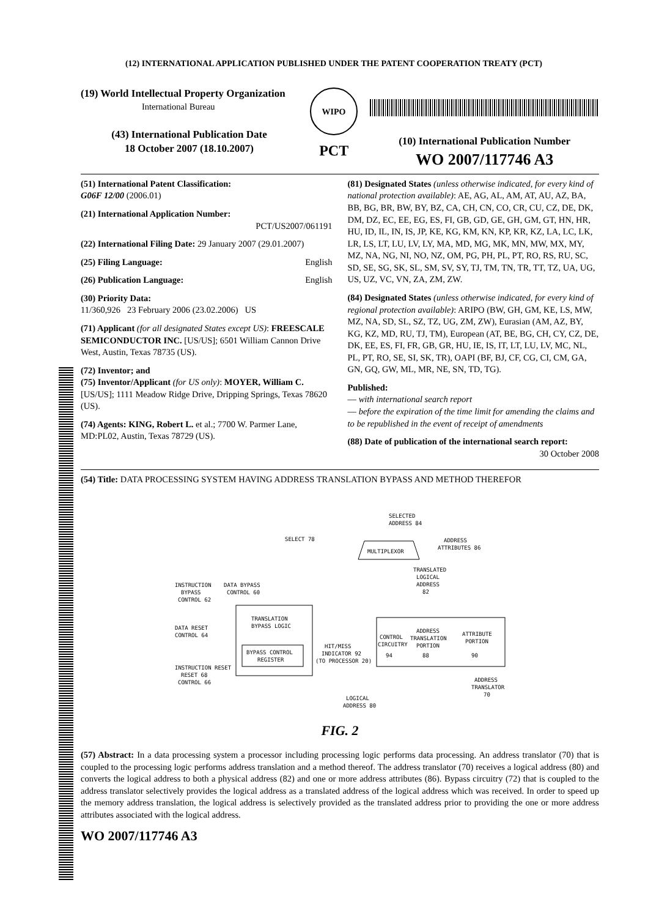(12) INTERNATIONAL APPLICATION PUBLISHED UNDER THE PATENT COOPERATION TREATY (PCT)
(19) World Intellectual Property Organization
International Bureau
(43) International Publication Date
18 October 2007 (18.10.2007)
WIPO
PCT
(10) International Publication Number
WO 2007/117746 A3
(51) International Patent Classification:
G06F 12/00 (2006.01)
(21) International Application Number:
PCT/US2007/061191
(22) International Filing Date: 29 January 2007 (29.01.2007)
(25) Filing Language: English
(26) Publication Language: English
(30) Priority Data:
11/360,926 23 February 2006 (23.02.2006) US
(71) Applicant (for all designated States except US): FREESCALE SEMICONDUCTOR INC. [US/US]; 6501 William Cannon Drive West, Austin, Texas 78735 (US).
(72) Inventor; and
(75) Inventor/Applicant (for US only): MOYER, William C. [US/US]; 1111 Meadow Ridge Drive, Dripping Springs, Texas 78620 (US).
(74) Agents: KING, Robert L. et al.; 7700 W. Parmer Lane, MD:PL02, Austin, Texas 78729 (US).
(81) Designated States (unless otherwise indicated, for every kind of national protection available): AE, AG, AL, AM, AT, AU, AZ, BA, BB, BG, BR, BW, BY, BZ, CA, CH, CN, CO, CR, CU, CZ, DE, DK, DM, DZ, EC, EE, EG, ES, FI, GB, GD, GE, GH, GM, GT, HN, HR, HU, ID, IL, IN, IS, JP, KE, KG, KM, KN, KP, KR, KZ, LA, LC, LK, LR, LS, LT, LU, LV, LY, MA, MD, MG, MK, MN, MW, MX, MY, MZ, NA, NG, NI, NO, NZ, OM, PG, PH, PL, PT, RO, RS, RU, SC, SD, SE, SG, SK, SL, SM, SV, SY, TJ, TM, TN, TR, TT, TZ, UA, UG, US, UZ, VC, VN, ZA, ZM, ZW.
(84) Designated States (unless otherwise indicated, for every kind of regional protection available): ARIPO (BW, GH, GM, KE, LS, MW, MZ, NA, SD, SL, SZ, TZ, UG, ZM, ZW), Eurasian (AM, AZ, BY, KG, KZ, MD, RU, TJ, TM), European (AT, BE, BG, CH, CY, CZ, DE, DK, EE, ES, FI, FR, GB, GR, HU, IE, IS, IT, LT, LU, LV, MC, NL, PL, PT, RO, SE, SI, SK, TR), OAPI (BF, BJ, CF, CG, CI, CM, GA, GN, GQ, GW, ML, MR, NE, SN, TD, TG).
Published:
— with international search report
— before the expiration of the time limit for amending the claims and to be republished in the event of receipt of amendments
(88) Date of publication of the international search report:
30 October 2008
(54) Title: DATA PROCESSING SYSTEM HAVING ADDRESS TRANSLATION BYPASS AND METHOD THEREFOR
SELECTED
ADDRESS 84
MULTIPLEXOR
SELECT 78
ADDRESS
ATTRIBUTES 86
TRANSLATED
LOGICAL
ADDRESS
82
INSTRUCTION
BYPASS
CONTROL 62
DATA BYPASS
CONTROL 60
TRANSLATION
BYPASS LOGIC
BYPASS CONTROL
REGISTER
DATA RESET
CONTROL 64
INSTRUCTION RESET
RESET 68
CONTROL 66
CONTROL
CIRCUITRY
94
ADDRESS
TRANSLATION
PORTION
88
ATTRIBUTE
PORTION
90
HIT/MISS
INDICATOR 92
(TO PROCESSOR 20)
ADDRESS
TRANSLATOR
70
LOGICAL
ADDRESS 80
FIG. 2
(57) Abstract: In a data processing system a processor including processing logic performs data processing. An address translator (70) that is coupled to the processing logic performs address translation and a method thereof. The address translator (70) receives a logical address (80) and converts the logical address to both a physical address (82) and one or more address attributes (86). Bypass circuitry (72) that is coupled to the address translator selectively provides the logical address as a translated address of the logical address which was received. In order to speed up the memory address translation, the logical address is selectively provided as the translated address prior to providing the one or more address attributes associated with the logical address.
WO 2007/117746 A3